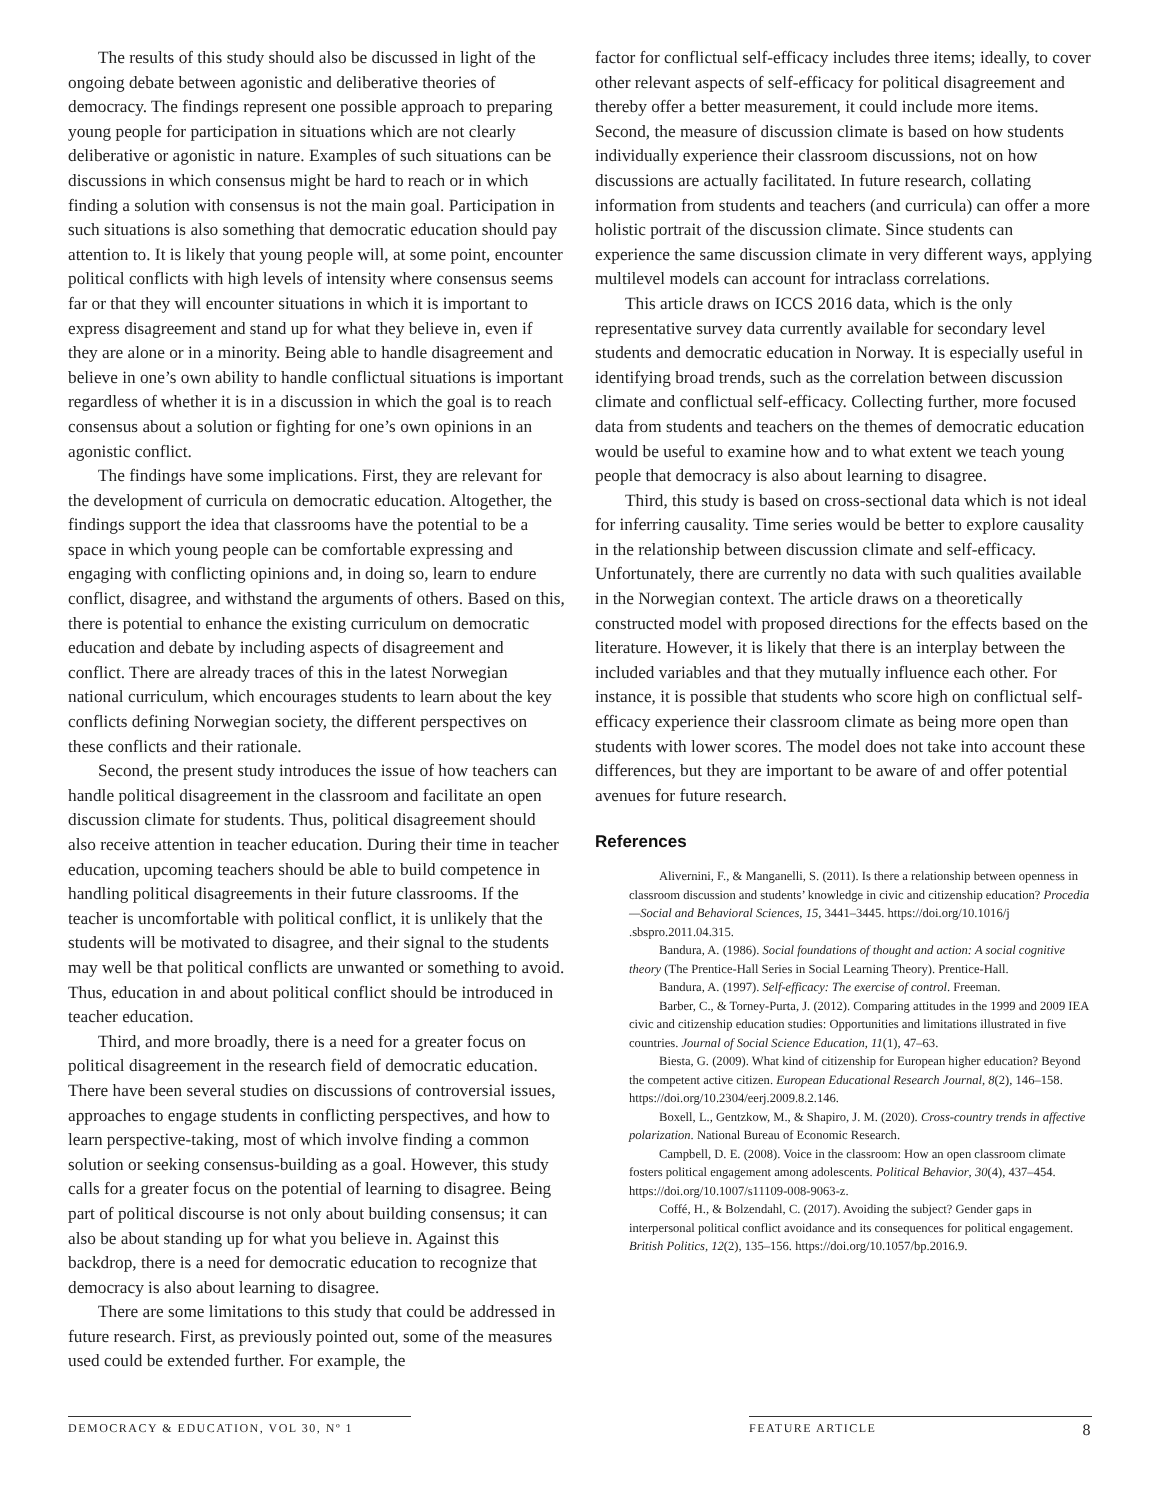The results of this study should also be discussed in light of the ongoing debate between agonistic and deliberative theories of democracy. The findings represent one possible approach to preparing young people for participation in situations which are not clearly deliberative or agonistic in nature. Examples of such situations can be discussions in which consensus might be hard to reach or in which finding a solution with consensus is not the main goal. Participation in such situations is also something that democratic education should pay attention to. It is likely that young people will, at some point, encounter political conflicts with high levels of intensity where consensus seems far or that they will encounter situations in which it is important to express disagreement and stand up for what they believe in, even if they are alone or in a minority. Being able to handle disagreement and believe in one’s own ability to handle conflictual situations is important regardless of whether it is in a discussion in which the goal is to reach consensus about a solution or fighting for one’s own opinions in an agonistic conflict.
The findings have some implications. First, they are relevant for the development of curricula on democratic education. Altogether, the findings support the idea that classrooms have the potential to be a space in which young people can be comfortable expressing and engaging with conflicting opinions and, in doing so, learn to endure conflict, disagree, and withstand the arguments of others. Based on this, there is potential to enhance the existing curriculum on democratic education and debate by including aspects of disagreement and conflict. There are already traces of this in the latest Norwegian national curriculum, which encourages students to learn about the key conflicts defining Norwegian society, the different perspectives on these conflicts and their rationale.
Second, the present study introduces the issue of how teachers can handle political disagreement in the classroom and facilitate an open discussion climate for students. Thus, political disagreement should also receive attention in teacher education. During their time in teacher education, upcoming teachers should be able to build competence in handling political disagreements in their future classrooms. If the teacher is uncomfortable with political conflict, it is unlikely that the students will be motivated to disagree, and their signal to the students may well be that political conflicts are unwanted or something to avoid. Thus, education in and about political conflict should be introduced in teacher education.
Third, and more broadly, there is a need for a greater focus on political disagreement in the research field of democratic education. There have been several studies on discussions of controversial issues, approaches to engage students in conflicting perspectives, and how to learn perspective-taking, most of which involve finding a common solution or seeking consensus-building as a goal. However, this study calls for a greater focus on the potential of learning to disagree. Being part of political discourse is not only about building consensus; it can also be about standing up for what you believe in. Against this backdrop, there is a need for democratic education to recognize that democracy is also about learning to disagree.
There are some limitations to this study that could be addressed in future research. First, as previously pointed out, some of the measures used could be extended further. For example, the
factor for conflictual self-efficacy includes three items; ideally, to cover other relevant aspects of self-efficacy for political disagreement and thereby offer a better measurement, it could include more items. Second, the measure of discussion climate is based on how students individually experience their classroom discussions, not on how discussions are actually facilitated. In future research, collating information from students and teachers (and curricula) can offer a more holistic portrait of the discussion climate. Since students can experience the same discussion climate in very different ways, applying multilevel models can account for intraclass correlations.
This article draws on ICCS 2016 data, which is the only representative survey data currently available for secondary level students and democratic education in Norway. It is especially useful in identifying broad trends, such as the correlation between discussion climate and conflictual self-efficacy. Collecting further, more focused data from students and teachers on the themes of democratic education would be useful to examine how and to what extent we teach young people that democracy is also about learning to disagree.
Third, this study is based on cross-sectional data which is not ideal for inferring causality. Time series would be better to explore causality in the relationship between discussion climate and self-efficacy. Unfortunately, there are currently no data with such qualities available in the Norwegian context. The article draws on a theoretically constructed model with proposed directions for the effects based on the literature. However, it is likely that there is an interplay between the included variables and that they mutually influence each other. For instance, it is possible that students who score high on conflictual self-efficacy experience their classroom climate as being more open than students with lower scores. The model does not take into account these differences, but they are important to be aware of and offer potential avenues for future research.
References
Alivernini, F., & Manganelli, S. (2011). Is there a relationship between openness in classroom discussion and students’ knowledge in civic and citizenship education? Procedia—Social and Behavioral Sciences, 15, 3441–3445. https://doi.org/10.1016/j .sbspro.2011.04.315.
Bandura, A. (1986). Social foundations of thought and action: A social cognitive theory (The Prentice-Hall Series in Social Learning Theory). Prentice-Hall.
Bandura, A. (1997). Self-efficacy: The exercise of control. Freeman.
Barber, C., & Torney-Purta, J. (2012). Comparing attitudes in the 1999 and 2009 IEA civic and citizenship education studies: Opportunities and limitations illustrated in five countries. Journal of Social Science Education, 11(1), 47–63.
Biesta, G. (2009). What kind of citizenship for European higher education? Beyond the competent active citizen. European Educational Research Journal, 8(2), 146–158. https://doi.org/10.2304/eerj.2009.8.2.146.
Boxell, L., Gentzkow, M., & Shapiro, J. M. (2020). Cross-country trends in affective polarization. National Bureau of Economic Research.
Campbell, D. E. (2008). Voice in the classroom: How an open classroom climate fosters political engagement among adolescents. Political Behavior, 30(4), 437–454. https://doi.org/10.1007/s11109-008-9063-z.
Coffé, H., & Bolzendahl, C. (2017). Avoiding the subject? Gender gaps in interpersonal political conflict avoidance and its consequences for political engagement. British Politics, 12(2), 135–156. https://doi.org/10.1057/bp.2016.9.
DEMOCRACY & EDUCATION, VOL 30, Nº 1 FEATURE ARTICLE 8